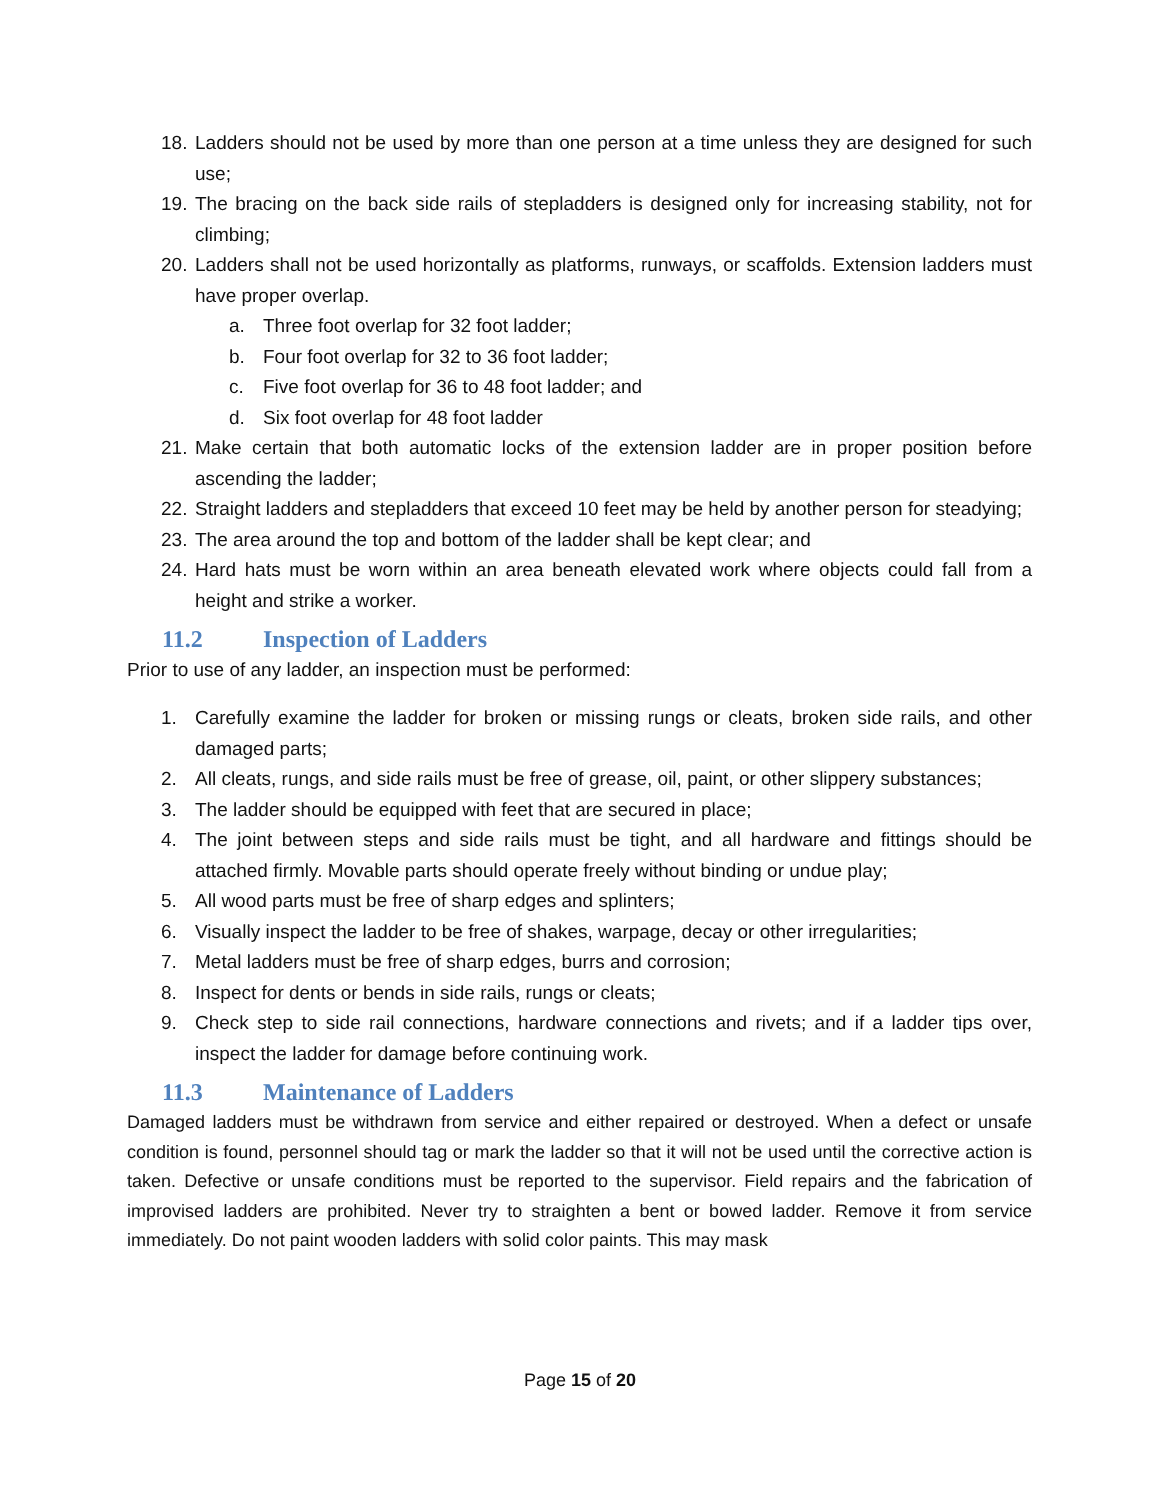18. Ladders should not be used by more than one person at a time unless they are designed for such use;
19. The bracing on the back side rails of stepladders is designed only for increasing stability, not for climbing;
20. Ladders shall not be used horizontally as platforms, runways, or scaffolds. Extension ladders must have proper overlap.
a. Three foot overlap for 32 foot ladder;
b. Four foot overlap for 32 to 36 foot ladder;
c. Five foot overlap for 36 to 48 foot ladder; and
d. Six foot overlap for 48 foot ladder
21. Make certain that both automatic locks of the extension ladder are in proper position before ascending the ladder;
22. Straight ladders and stepladders that exceed 10 feet may be held by another person for steadying;
23. The area around the top and bottom of the ladder shall be kept clear; and
24. Hard hats must be worn within an area beneath elevated work where objects could fall from a height and strike a worker.
11.2 Inspection of Ladders
Prior to use of any ladder, an inspection must be performed:
1. Carefully examine the ladder for broken or missing rungs or cleats, broken side rails, and other damaged parts;
2. All cleats, rungs, and side rails must be free of grease, oil, paint, or other slippery substances;
3. The ladder should be equipped with feet that are secured in place;
4. The joint between steps and side rails must be tight, and all hardware and fittings should be attached firmly. Movable parts should operate freely without binding or undue play;
5. All wood parts must be free of sharp edges and splinters;
6. Visually inspect the ladder to be free of shakes, warpage, decay or other irregularities;
7. Metal ladders must be free of sharp edges, burrs and corrosion;
8. Inspect for dents or bends in side rails, rungs or cleats;
9. Check step to side rail connections, hardware connections and rivets; and if a ladder tips over, inspect the ladder for damage before continuing work.
11.3 Maintenance of Ladders
Damaged ladders must be withdrawn from service and either repaired or destroyed. When a defect or unsafe condition is found, personnel should tag or mark the ladder so that it will not be used until the corrective action is taken. Defective or unsafe conditions must be reported to the supervisor. Field repairs and the fabrication of improvised ladders are prohibited. Never try to straighten a bent or bowed ladder. Remove it from service immediately. Do not paint wooden ladders with solid color paints. This may mask
Page 15 of 20